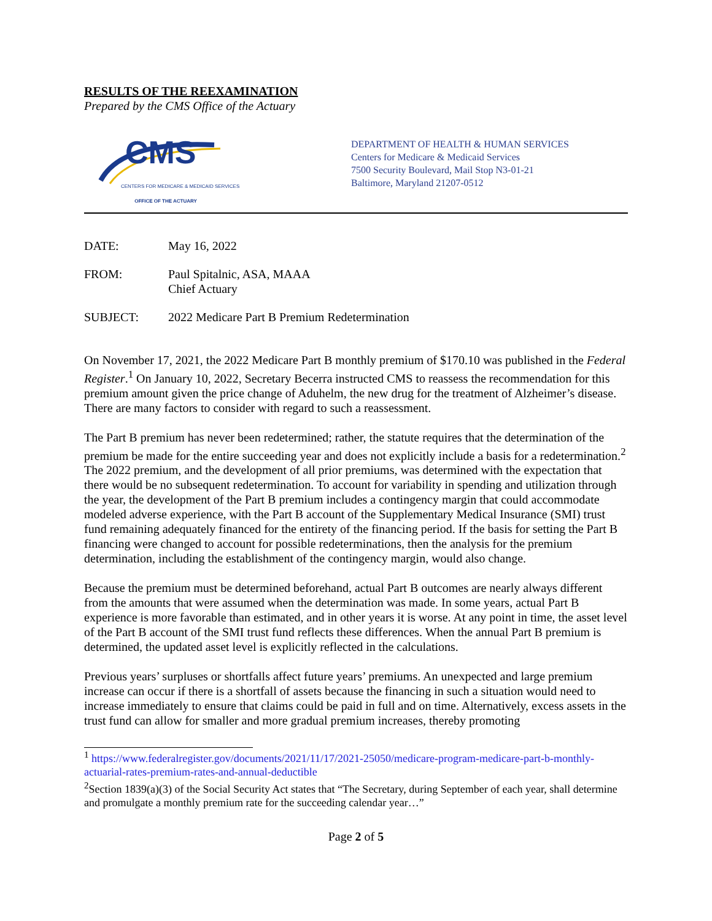RESULTS OF THE REEXAMINATION
Prepared by the CMS Office of the Actuary
CMS CENTERS FOR MEDICARE & MEDICAID SERVICES
OFFICE OF THE ACTUARY
DEPARTMENT OF HEALTH & HUMAN SERVICES
Centers for Medicare & Medicaid Services
7500 Security Boulevard, Mail Stop N3-01-21
Baltimore, Maryland 21207-0512
DATE: May 16, 2022
FROM: Paul Spitalnic, ASA, MAAA
Chief Actuary
SUBJECT: 2022 Medicare Part B Premium Redetermination
On November 17, 2021, the 2022 Medicare Part B monthly premium of $170.10 was published in the Federal Register.<sup>1</sup> On January 10, 2022, Secretary Becerra instructed CMS to reassess the recommendation for this premium amount given the price change of Aduhelm, the new drug for the treatment of Alzheimer’s disease. There are many factors to consider with regard to such a reassessment.
The Part B premium has never been redetermined; rather, the statute requires that the determination of the premium be made for the entire succeeding year and does not explicitly include a basis for a redetermination.<sup>2</sup> The 2022 premium, and the development of all prior premiums, was determined with the expectation that there would be no subsequent redetermination. To account for variability in spending and utilization through the year, the development of the Part B premium includes a contingency margin that could accommodate modeled adverse experience, with the Part B account of the Supplementary Medical Insurance (SMI) trust fund remaining adequately financed for the entirety of the financing period. If the basis for setting the Part B financing were changed to account for possible redeterminations, then the analysis for the premium determination, including the establishment of the contingency margin, would also change.
Because the premium must be determined beforehand, actual Part B outcomes are nearly always different from the amounts that were assumed when the determination was made. In some years, actual Part B experience is more favorable than estimated, and in other years it is worse. At any point in time, the asset level of the Part B account of the SMI trust fund reflects these differences. When the annual Part B premium is determined, the updated asset level is explicitly reflected in the calculations.
Previous years’ surpluses or shortfalls affect future years’ premiums. An unexpected and large premium increase can occur if there is a shortfall of assets because the financing in such a situation would need to increase immediately to ensure that claims could be paid in full and on time. Alternatively, excess assets in the trust fund can allow for smaller and more gradual premium increases, thereby promoting
<sup>1</sup> https://www.federalregister.gov/documents/2021/11/17/2021-25050/medicare-program-medicare-part-b-monthly-actuarial-rates-premium-rates-and-annual-deductible
<sup>2</sup> Section 1839(a)(3) of the Social Security Act states that “The Secretary, during September of each year, shall determine and promulgate a monthly premium rate for the succeeding calendar year…”
Page 2 of 5